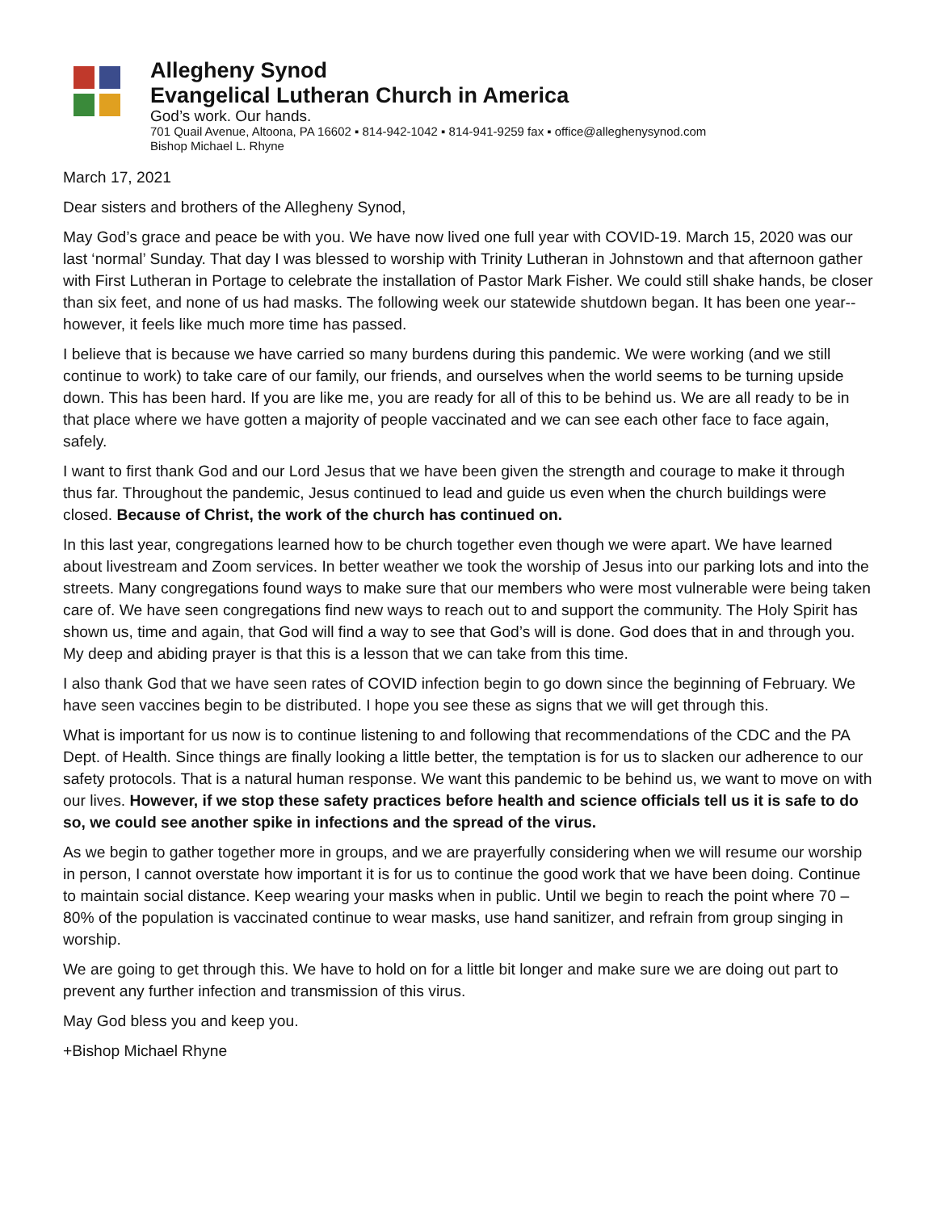Allegheny Synod
Evangelical Lutheran Church in America
God’s work. Our hands.
701 Quail Avenue, Altoona, PA 16602 ▪ 814-942-1042 ▪ 814-941-9259 fax ▪ office@alleghenysynod.com
Bishop Michael L. Rhyne
March 17, 2021
Dear sisters and brothers of the Allegheny Synod,
May God’s grace and peace be with you. We have now lived one full year with COVID-19. March 15, 2020 was our last ‘normal’ Sunday. That day I was blessed to worship with Trinity Lutheran in Johnstown and that afternoon gather with First Lutheran in Portage to celebrate the installation of Pastor Mark Fisher. We could still shake hands, be closer than six feet, and none of us had masks. The following week our statewide shutdown began. It has been one year-- however, it feels like much more time has passed.
I believe that is because we have carried so many burdens during this pandemic. We were working (and we still continue to work) to take care of our family, our friends, and ourselves when the world seems to be turning upside down. This has been hard. If you are like me, you are ready for all of this to be behind us. We are all ready to be in that place where we have gotten a majority of people vaccinated and we can see each other face to face again, safely.
I want to first thank God and our Lord Jesus that we have been given the strength and courage to make it through thus far. Throughout the pandemic, Jesus continued to lead and guide us even when the church buildings were closed. Because of Christ, the work of the church has continued on.
In this last year, congregations learned how to be church together even though we were apart. We have learned about livestream and Zoom services. In better weather we took the worship of Jesus into our parking lots and into the streets. Many congregations found ways to make sure that our members who were most vulnerable were being taken care of. We have seen congregations find new ways to reach out to and support the community. The Holy Spirit has shown us, time and again, that God will find a way to see that God’s will is done. God does that in and through you. My deep and abiding prayer is that this is a lesson that we can take from this time.
I also thank God that we have seen rates of COVID infection begin to go down since the beginning of February. We have seen vaccines begin to be distributed. I hope you see these as signs that we will get through this.
What is important for us now is to continue listening to and following that recommendations of the CDC and the PA Dept. of Health. Since things are finally looking a little better, the temptation is for us to slacken our adherence to our safety protocols. That is a natural human response. We want this pandemic to be behind us, we want to move on with our lives. However, if we stop these safety practices before health and science officials tell us it is safe to do so, we could see another spike in infections and the spread of the virus.
As we begin to gather together more in groups, and we are prayerfully considering when we will resume our worship in person, I cannot overstate how important it is for us to continue the good work that we have been doing. Continue to maintain social distance. Keep wearing your masks when in public. Until we begin to reach the point where 70 – 80% of the population is vaccinated continue to wear masks, use hand sanitizer, and refrain from group singing in worship.
We are going to get through this. We have to hold on for a little bit longer and make sure we are doing out part to prevent any further infection and transmission of this virus.
May God bless you and keep you.
+Bishop Michael Rhyne